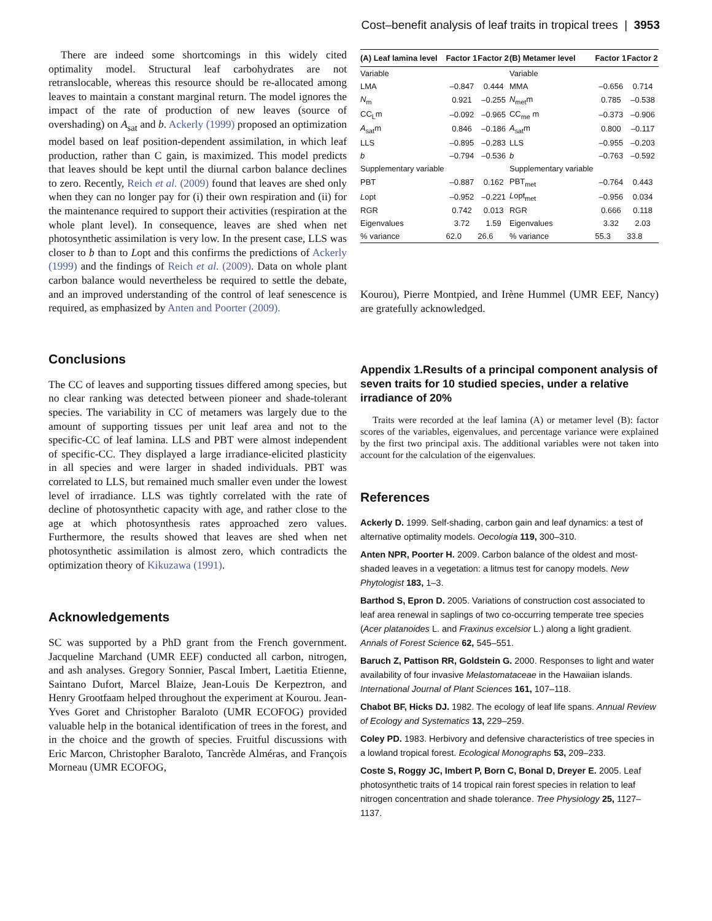Cost–benefit analysis of leaf traits in tropical trees | 3953
There are indeed some shortcomings in this widely cited optimality model. Structural leaf carbohydrates are not retranslocable, whereas this resource should be re-allocated among leaves to maintain a constant marginal return. The model ignores the impact of the rate of production of new leaves (source of overshading) on A<sub>sat</sub> and b. Ackerly (1999) proposed an optimization model based on leaf position-dependent assimilation, in which leaf production, rather than C gain, is maximized. This model predicts that leaves should be kept until the diurnal carbon balance declines to zero. Recently, Reich et al. (2009) found that leaves are shed only when they can no longer pay for (i) their own respiration and (ii) for the maintenance required to support their activities (respiration at the whole plant level). In consequence, leaves are shed when net photosynthetic assimilation is very low. In the present case, LLS was closer to b than to Lopt and this confirms the predictions of Ackerly (1999) and the findings of Reich et al. (2009). Data on whole plant carbon balance would nevertheless be required to settle the debate, and an improved understanding of the control of leaf senescence is required, as emphasized by Anten and Poorter (2009).
Conclusions
The CC of leaves and supporting tissues differed among species, but no clear ranking was detected between pioneer and shade-tolerant species. The variability in CC of metamers was largely due to the amount of supporting tissues per unit leaf area and not to the specific-CC of leaf lamina. LLS and PBT were almost independent of specific-CC. They displayed a large irradiance-elicited plasticity in all species and were larger in shaded individuals. PBT was correlated to LLS, but remained much smaller even under the lowest level of irradiance. LLS was tightly correlated with the rate of decline of photosynthetic capacity with age, and rather close to the age at which photosynthesis rates approached zero values. Furthermore, the results showed that leaves are shed when net photosynthetic assimilation is almost zero, which contradicts the optimization theory of Kikuzawa (1991).
Acknowledgements
SC was supported by a PhD grant from the French government. Jacqueline Marchand (UMR EEF) conducted all carbon, nitrogen, and ash analyses. Gregory Sonnier, Pascal Imbert, Laetitia Etienne, Saintano Dufort, Marcel Blaize, Jean-Louis De Kerpeztron, and Henry Grootfaam helped throughout the experiment at Kourou. Jean-Yves Goret and Christopher Baraloto (UMR ECOFOG) provided valuable help in the botanical identification of trees in the forest, and in the choice and the growth of species. Fruitful discussions with Eric Marcon, Christopher Baraloto, Tancrède Alméras, and François Morneau (UMR ECOFOG,
| (A) Leaf lamina level | Factor 1 | Factor 2 | (B) Metamer level | Factor 1 | Factor 2 |
| --- | --- | --- | --- | --- | --- |
| Variable | | | Variable | | |
| LMA | –0.847 | 0.444 | MMA | –0.656 | 0.714 |
| N<sub>m</sub> | 0.921 | –0.255 | N<sub>met</sub>m | 0.785 | –0.538 |
| CC<sub>L</sub>m | –0.092 | –0.965 | CC<sub>me</sub> m | –0.373 | –0.906 |
| A<sub>sat</sub>m | 0.846 | –0.186 | A<sub>sat</sub>m | 0.800 | –0.117 |
| LLS | –0.895 | –0.283 | LLS | –0.955 | –0.203 |
| b | –0.794 | –0.536 | b | –0.763 | –0.592 |
| Supplementary variable | | | Supplementary variable | | |
| PBT | –0.887 | 0.162 | PBT<sub>met</sub> | –0.764 | 0.443 |
| L opt | –0.952 | –0.221 | L opt<sub>met</sub> | –0.956 | 0.034 |
| RGR | 0.742 | 0.013 | RGR | 0.666 | 0.118 |
| Eigenvalues | 3.72 | 1.59 | Eigenvalues | 3.32 | 2.03 |
| % variance | 62.0 | 26.6 | % variance | 55.3 | 33.8 |
Kourou), Pierre Montpied, and Irène Hummel (UMR EEF, Nancy) are gratefully acknowledged.
Appendix 1.Results of a principal component analysis of seven traits for 10 studied species, under a relative irradiance of 20%
Traits were recorded at the leaf lamina (A) or metamer level (B): factor scores of the variables, eigenvalues, and percentage variance were explained by the first two principal axis. The additional variables were not taken into account for the calculation of the eigenvalues.
References
Ackerly D. 1999. Self-shading, carbon gain and leaf dynamics: a test of alternative optimality models. Oecologia 119, 300–310.
Anten NPR, Poorter H. 2009. Carbon balance of the oldest and most-shaded leaves in a vegetation: a litmus test for canopy models. New Phytologist 183, 1–3.
Barthod S, Epron D. 2005. Variations of construction cost associated to leaf area renewal in saplings of two co-occurring temperate tree species (Acer platanoides L. and Fraxinus excelsior L.) along a light gradient. Annals of Forest Science 62, 545–551.
Baruch Z, Pattison RR, Goldstein G. 2000. Responses to light and water availability of four invasive Melastomataceae in the Hawaiian islands. International Journal of Plant Sciences 161, 107–118.
Chabot BF, Hicks DJ. 1982. The ecology of leaf life spans. Annual Review of Ecology and Systematics 13, 229–259.
Coley PD. 1983. Herbivory and defensive characteristics of tree species in a lowland tropical forest. Ecological Monographs 53, 209–233.
Coste S, Roggy JC, Imbert P, Born C, Bonal D, Dreyer E. 2005. Leaf photosynthetic traits of 14 tropical rain forest species in relation to leaf nitrogen concentration and shade tolerance. Tree Physiology 25, 1127–1137.